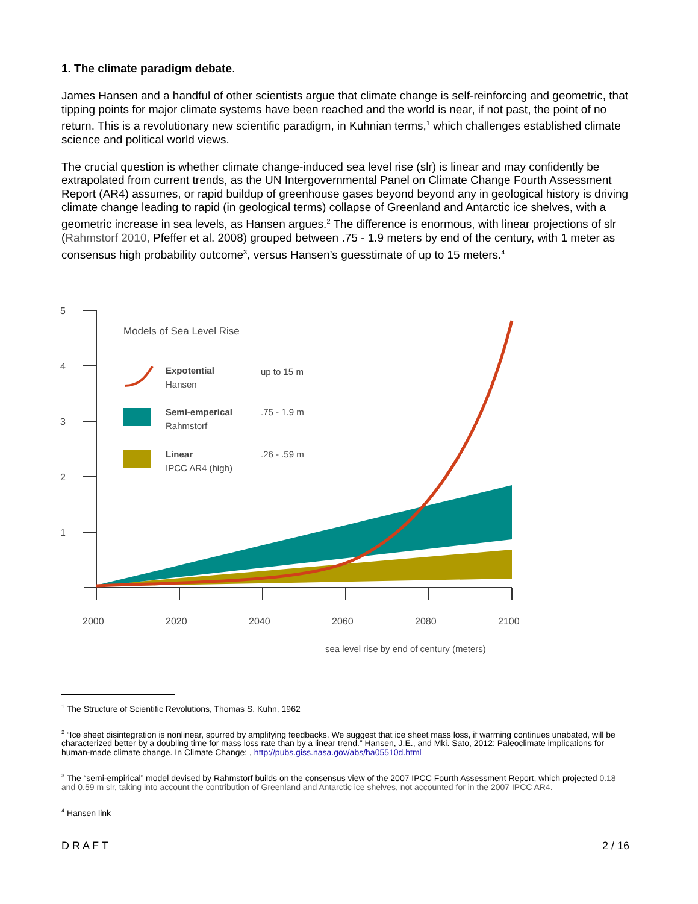1. The climate paradigm debate.
James Hansen and a handful of other scientists argue that climate change is self-reinforcing and geometric, that tipping points for major climate systems have been reached and the world is near, if not past, the point of no return. This is a revolutionary new scientific paradigm, in Kuhnian terms,<sup>1</sup> which challenges established climate science and political world views.
The crucial question is whether climate change-induced sea level rise (slr) is linear and may confidently be extrapolated from current trends, as the UN Intergovernmental Panel on Climate Change Fourth Assessment Report (AR4) assumes, or rapid buildup of greenhouse gases beyond beyond any in geological history is driving climate change leading to rapid (in geological terms) collapse of Greenland and Antarctic ice shelves, with a geometric increase in sea levels, as Hansen argues.<sup>2</sup> The difference is enormous, with linear projections of slr (Rahmstorf 2010, Pfeffer et al. 2008) grouped between .75 - 1.9 meters by end of the century, with 1 meter as consensus high probability outcome<sup>3</sup>, versus Hansen’s guesstimate of up to 15 meters.<sup>4</sup>
5
4
3
2
1
2000
2020
2040
2060
2080
2100
sea level rise by end of century (meters)
Models of Sea Level Rise
Expotential
Hansen
up to 15 m
Semi-emperical
Rahmstorf
.75 - 1.9 m
Linear
IPCC AR4 (high)
.26 - .59 m
<sup>1</sup> The Structure of Scientific Revolutions, Thomas S. Kuhn, 1962
<sup>2</sup> “Ice sheet disintegration is nonlinear, spurred by amplifying feedbacks. We suggest that ice sheet mass loss, if warming continues unabated, will be characterized better by a doubling time for mass loss rate than by a linear trend.” Hansen, J.E., and Mki. Sato, 2012: Paleoclimate implications for human-made climate change. In Climate Change: , http://pubs.giss.nasa.gov/abs/ha05510d.html
<sup>3</sup> The “semi-empirical” model devised by Rahmstorf builds on the consensus view of the 2007 IPCC Fourth Assessment Report, which projected 0.18 and 0.59 m slr, taking into account the contribution of Greenland and Antarctic ice shelves, not accounted for in the 2007 IPCC AR4.
<sup>4</sup> Hansen link
D R A F T 2 / 16